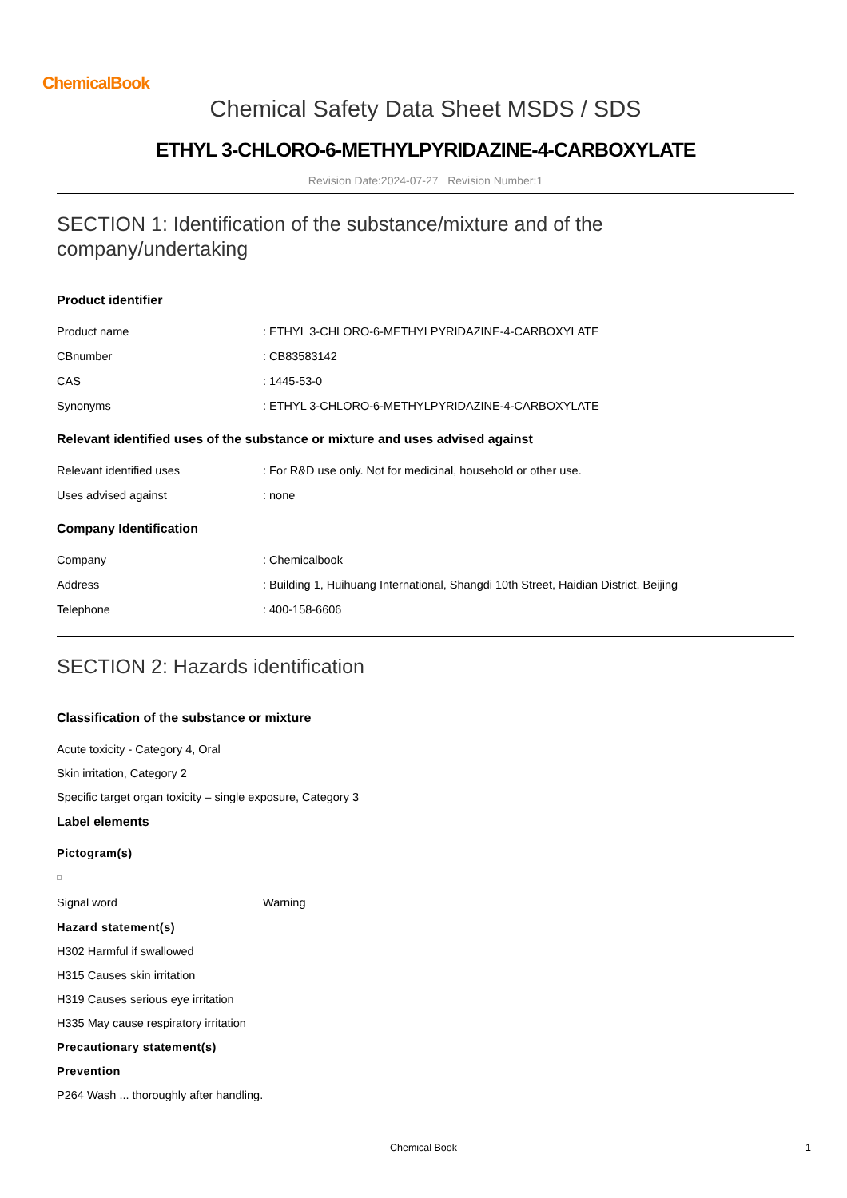ChemicalBook
Chemical Safety Data Sheet MSDS / SDS
ETHYL 3-CHLORO-6-METHYLPYRIDAZINE-4-CARBOXYLATE
Revision Date:2024-07-27 Revision Number:1
SECTION 1: Identification of the substance/mixture and of the company/undertaking
Product identifier
Product name: ETHYL 3-CHLORO-6-METHYLPYRIDAZINE-4-CARBOXYLATE
CBnumber: CB83583142
CAS: 1445-53-0
Synonyms: ETHYL 3-CHLORO-6-METHYLPYRIDAZINE-4-CARBOXYLATE
Relevant identified uses of the substance or mixture and uses advised against
Relevant identified uses: For R&D use only. Not for medicinal, household or other use.
Uses advised against: none
Company Identification
Company: Chemicalbook
Address: Building 1, Huihuang International, Shangdi 10th Street, Haidian District, Beijing
Telephone: 400-158-6606
SECTION 2: Hazards identification
Classification of the substance or mixture
Acute toxicity - Category 4, Oral
Skin irritation, Category 2
Specific target organ toxicity – single exposure, Category 3
Label elements
Pictogram(s)
Signal word Warning
Hazard statement(s)
H302 Harmful if swallowed
H315 Causes skin irritation
H319 Causes serious eye irritation
H335 May cause respiratory irritation
Precautionary statement(s)
Prevention
P264 Wash ... thoroughly after handling.
Chemical Book 1